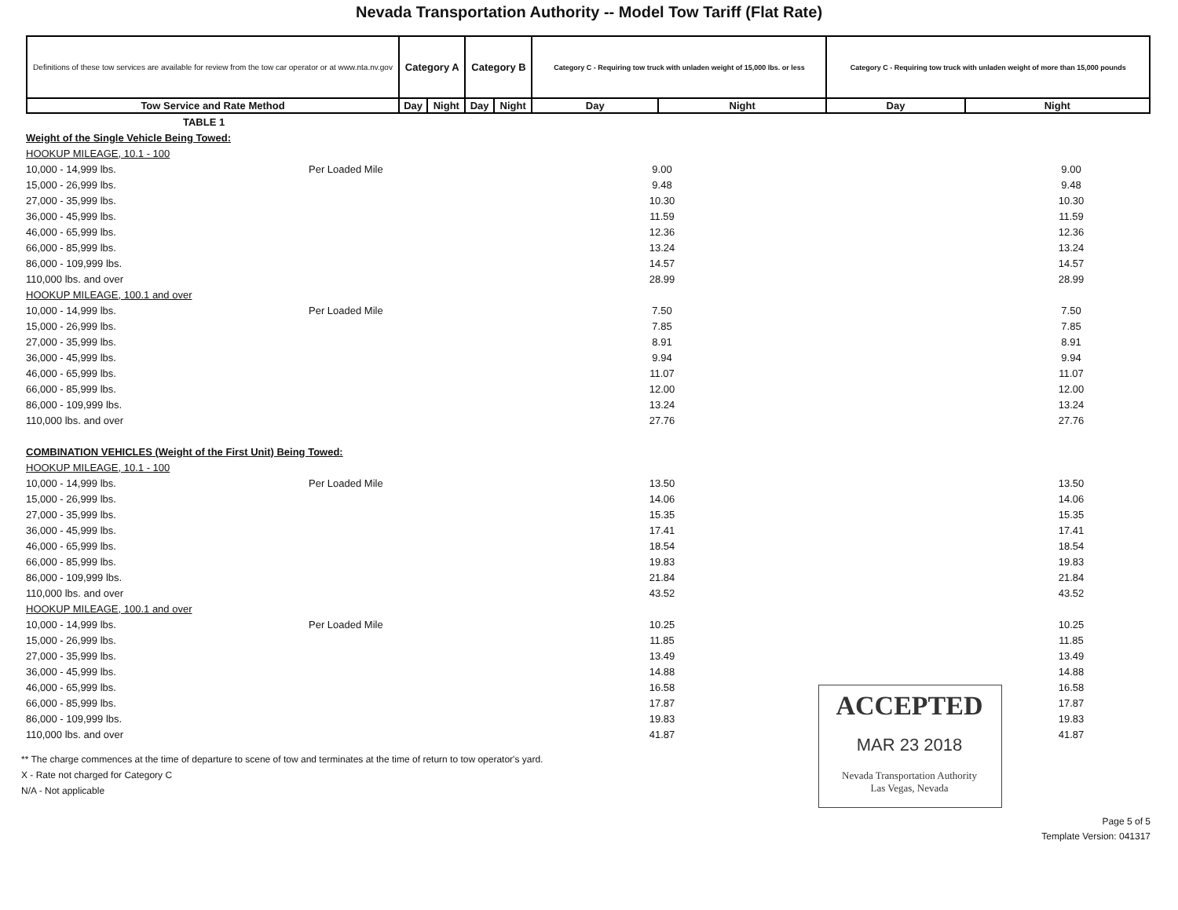Nevada Transportation Authority -- Model Tow Tariff (Flat Rate)
| Definitions of these tow services are available for review from the tow car operator or at www.nta.nv.gov | Category A | | Category B | | Category C - Requiring tow truck with unladen weight of 15,000 lbs. or less | | Category C - Requiring tow truck with unladen weight of more than 15,000 pounds | |
| --- | --- | --- | --- | --- | --- | --- | --- | --- |
| Tow Service and Rate Method | Day | Night | Day | Night | Day | Night | Day | Night |
| TABLE 1 | | | | |
| Weight of the Single Vehicle Being Towed: | | | | |
| HOOKUP MILEAGE, 10.1 - 100 | | | | |
| 10,000 - 14,999 lbs. | Per Loaded Mile | 9.00 | | 9.00 |
| 15,000 - 26,999 lbs. | | 9.48 | | 9.48 |
| 27,000 - 35,999 lbs. | | 10.30 | | 10.30 |
| 36,000 - 45,999 lbs. | | 11.59 | | 11.59 |
| 46,000 - 65,999 lbs. | | 12.36 | | 12.36 |
| 66,000 - 85,999 lbs. | | 13.24 | | 13.24 |
| 86,000 - 109,999 lbs. | | 14.57 | | 14.57 |
| 110,000 lbs. and over | | 28.99 | | 28.99 |
| HOOKUP MILEAGE, 100.1 and over | | | | |
| 10,000 - 14,999 lbs. | Per Loaded Mile | 7.50 | | 7.50 |
| 15,000 - 26,999 lbs. | | 7.85 | | 7.85 |
| 27,000 - 35,999 lbs. | | 8.91 | | 8.91 |
| 36,000 - 45,999 lbs. | | 9.94 | | 9.94 |
| 46,000 - 65,999 lbs. | | 11.07 | | 11.07 |
| 66,000 - 85,999 lbs. | | 12.00 | | 12.00 |
| 86,000 - 109,999 lbs. | | 13.24 | | 13.24 |
| 110,000 lbs. and over | | 27.76 | | 27.76 |
| COMBINATION VEHICLES (Weight of the First Unit) Being Towed: | | | | |
| HOOKUP MILEAGE, 10.1 - 100 | | | | |
| 10,000 - 14,999 lbs. | Per Loaded Mile | 13.50 | | 13.50 |
| 15,000 - 26,999 lbs. | | 14.06 | | 14.06 |
| 27,000 - 35,999 lbs. | | 15.35 | | 15.35 |
| 36,000 - 45,999 lbs. | | 17.41 | | 17.41 |
| 46,000 - 65,999 lbs. | | 18.54 | | 18.54 |
| 66,000 - 85,999 lbs. | | 19.83 | | 19.83 |
| 86,000 - 109,999 lbs. | | 21.84 | | 21.84 |
| 110,000 lbs. and over | | 43.52 | | 43.52 |
| HOOKUP MILEAGE, 100.1 and over | | | | |
| 10,000 - 14,999 lbs. | Per Loaded Mile | 10.25 | | 10.25 |
| 15,000 - 26,999 lbs. | | 11.85 | | 11.85 |
| 27,000 - 35,999 lbs. | | 13.49 | | 13.49 |
| 36,000 - 45,999 lbs. | | 14.88 | | 14.88 |
| 46,000 - 65,999 lbs. | | 16.58 | | 16.58 |
| 66,000 - 85,999 lbs. | | 17.87 | | 17.87 |
| 86,000 - 109,999 lbs. | | 19.83 | | 19.83 |
| 110,000 lbs. and over | | 41.87 | | 41.87 |
ACCEPTED
MAR 23 2018
Nevada Transportation Authority
Las Vegas, Nevada
** The charge commences at the time of departure to scene of tow and terminates at the time of return to tow operator's yard.
X - Rate not charged for Category C
N/A - Not applicable
Page 5 of 5
Template Version: 041317